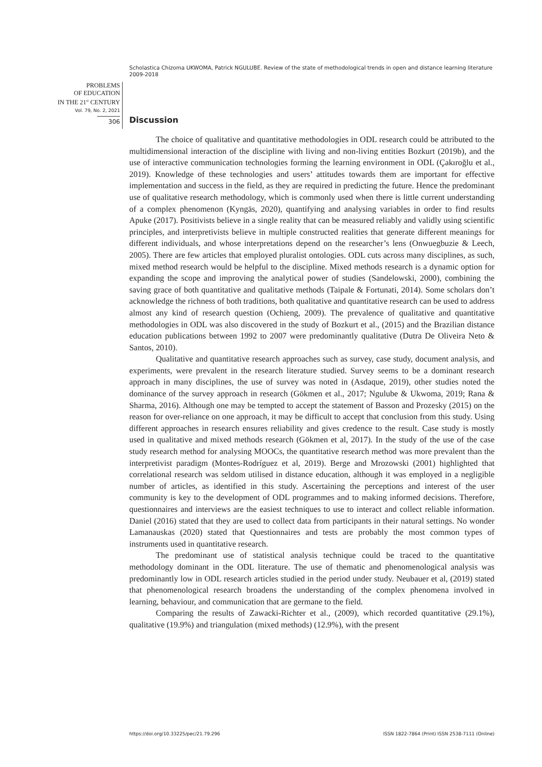Scholastica Chizoma UKWOMA, Patrick NGULUBE. Review of the state of methodological trends in open and distance learning literature 2009-2018
PROBLEMS
OF EDUCATION
IN THE 21<sup>st</sup> CENTURY
Vol. 79, No. 2, 2021
306
Discussion
The choice of qualitative and quantitative methodologies in ODL research could be attributed to the multidimensional interaction of the discipline with living and non-living entities Bozkurt (2019b), and the use of interactive communication technologies forming the learning environment in ODL (Çakıroğlu et al., 2019). Knowledge of these technologies and users’ attitudes towards them are important for effective implementation and success in the field, as they are required in predicting the future. Hence the predominant use of qualitative research methodology, which is commonly used when there is little current understanding of a complex phenomenon (Kyngäs, 2020), quantifying and analysing variables in order to find results Apuke (2017). Positivists believe in a single reality that can be measured reliably and validly using scientific principles, and interpretivists believe in multiple constructed realities that generate different meanings for different individuals, and whose interpretations depend on the researcher’s lens (Onwuegbuzie & Leech, 2005). There are few articles that employed pluralist ontologies. ODL cuts across many disciplines, as such, mixed method research would be helpful to the discipline. Mixed methods research is a dynamic option for expanding the scope and improving the analytical power of studies (Sandelowski, 2000), combining the saving grace of both quantitative and qualitative methods (Taipale & Fortunati, 2014). Some scholars don’t acknowledge the richness of both traditions, both qualitative and quantitative research can be used to address almost any kind of research question (Ochieng, 2009). The prevalence of qualitative and quantitative methodologies in ODL was also discovered in the study of Bozkurt et al., (2015) and the Brazilian distance education publications between 1992 to 2007 were predominantly qualitative (Dutra De Oliveira Neto & Santos, 2010).
Qualitative and quantitative research approaches such as survey, case study, document analysis, and experiments, were prevalent in the research literature studied. Survey seems to be a dominant research approach in many disciplines, the use of survey was noted in (Asdaque, 2019), other studies noted the dominance of the survey approach in research (Gökmen et al., 2017; Ngulube & Ukwoma, 2019; Rana & Sharma, 2016). Although one may be tempted to accept the statement of Basson and Prozesky (2015) on the reason for over-reliance on one approach, it may be difficult to accept that conclusion from this study. Using different approaches in research ensures reliability and gives credence to the result. Case study is mostly used in qualitative and mixed methods research (Gökmen et al, 2017). In the study of the use of the case study research method for analysing MOOCs, the quantitative research method was more prevalent than the interpretivist paradigm (Montes-Rodríguez et al, 2019). Berge and Mrozowski (2001) highlighted that correlational research was seldom utilised in distance education, although it was employed in a negligible number of articles, as identified in this study. Ascertaining the perceptions and interest of the user community is key to the development of ODL programmes and to making informed decisions. Therefore, questionnaires and interviews are the easiest techniques to use to interact and collect reliable information. Daniel (2016) stated that they are used to collect data from participants in their natural settings. No wonder Lamanauskas (2020) stated that Questionnaires and tests are probably the most common types of instruments used in quantitative research.
The predominant use of statistical analysis technique could be traced to the quantitative methodology dominant in the ODL literature. The use of thematic and phenomenological analysis was predominantly low in ODL research articles studied in the period under study. Neubauer et al, (2019) stated that phenomenological research broadens the understanding of the complex phenomena involved in learning, behaviour, and communication that are germane to the field.
Comparing the results of Zawacki-Richter et al., (2009), which recorded quantitative (29.1%), qualitative (19.9%) and triangulation (mixed methods) (12.9%), with the present
https://doi.org/10.33225/pec/21.79.296 ISSN 1822-7864 (Print) ISSN 2538-7111 (Online)